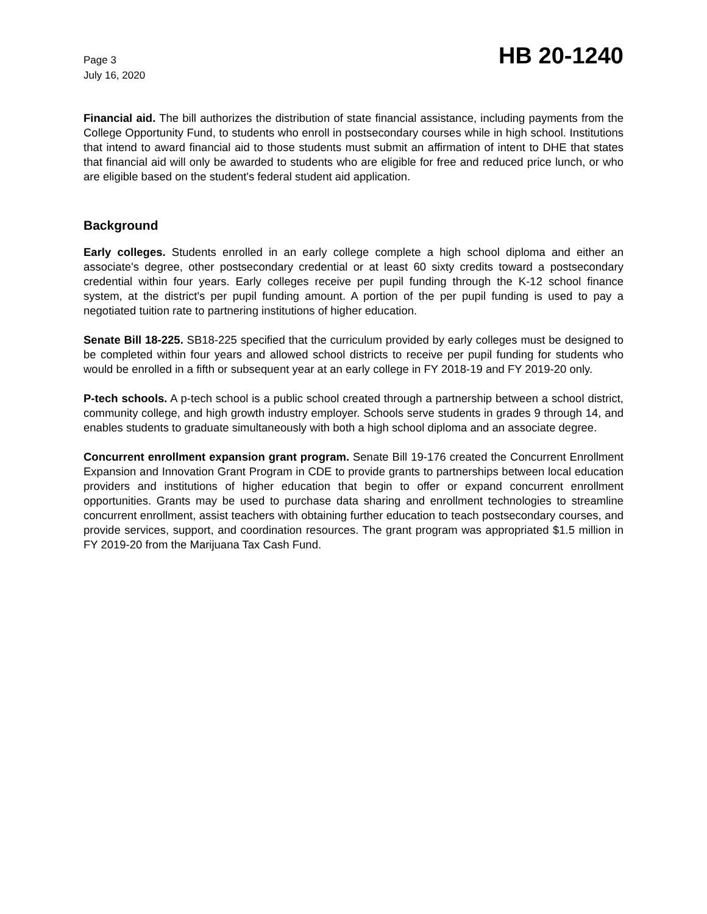Page 3
July 16, 2020
HB 20-1240
Financial aid. The bill authorizes the distribution of state financial assistance, including payments from the College Opportunity Fund, to students who enroll in postsecondary courses while in high school. Institutions that intend to award financial aid to those students must submit an affirmation of intent to DHE that states that financial aid will only be awarded to students who are eligible for free and reduced price lunch, or who are eligible based on the student's federal student aid application.
Background
Early colleges. Students enrolled in an early college complete a high school diploma and either an associate's degree, other postsecondary credential or at least 60 sixty credits toward a postsecondary credential within four years. Early colleges receive per pupil funding through the K-12 school finance system, at the district's per pupil funding amount. A portion of the per pupil funding is used to pay a negotiated tuition rate to partnering institutions of higher education.
Senate Bill 18-225. SB18-225 specified that the curriculum provided by early colleges must be designed to be completed within four years and allowed school districts to receive per pupil funding for students who would be enrolled in a fifth or subsequent year at an early college in FY 2018-19 and FY 2019-20 only.
P-tech schools. A p-tech school is a public school created through a partnership between a school district, community college, and high growth industry employer. Schools serve students in grades 9 through 14, and enables students to graduate simultaneously with both a high school diploma and an associate degree.
Concurrent enrollment expansion grant program. Senate Bill 19-176 created the Concurrent Enrollment Expansion and Innovation Grant Program in CDE to provide grants to partnerships between local education providers and institutions of higher education that begin to offer or expand concurrent enrollment opportunities. Grants may be used to purchase data sharing and enrollment technologies to streamline concurrent enrollment, assist teachers with obtaining further education to teach postsecondary courses, and provide services, support, and coordination resources. The grant program was appropriated $1.5 million in FY 2019-20 from the Marijuana Tax Cash Fund.